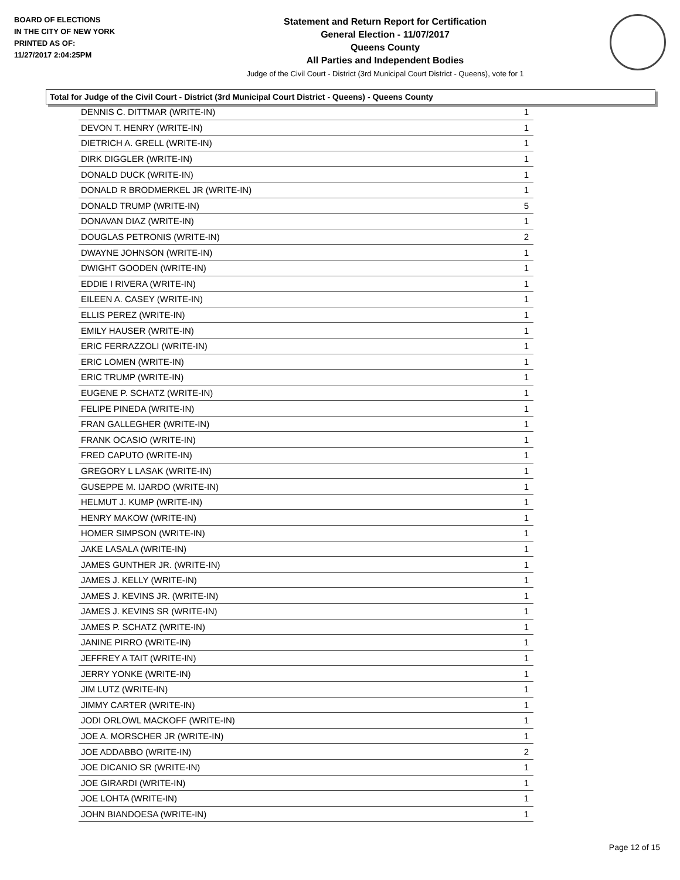BOARD OF ELECTIONS
IN THE CITY OF NEW YORK
PRINTED AS OF:
11/27/2017 2:04:25PM
Statement and Return Report for Certification
General Election - 11/07/2017
Queens County
All Parties and Independent Bodies
Judge of the Civil Court - District (3rd Municipal Court District - Queens), vote for 1
Total for Judge of the Civil Court - District (3rd Municipal Court District - Queens) - Queens County
| DENNIS C. DITTMAR (WRITE-IN) | 1 |
| DEVON T. HENRY (WRITE-IN) | 1 |
| DIETRICH A. GRELL (WRITE-IN) | 1 |
| DIRK DIGGLER (WRITE-IN) | 1 |
| DONALD DUCK (WRITE-IN) | 1 |
| DONALD R BRODMERKEL JR (WRITE-IN) | 1 |
| DONALD TRUMP (WRITE-IN) | 5 |
| DONAVAN DIAZ (WRITE-IN) | 1 |
| DOUGLAS PETRONIS (WRITE-IN) | 2 |
| DWAYNE JOHNSON (WRITE-IN) | 1 |
| DWIGHT GOODEN (WRITE-IN) | 1 |
| EDDIE I RIVERA (WRITE-IN) | 1 |
| EILEEN A. CASEY (WRITE-IN) | 1 |
| ELLIS PEREZ (WRITE-IN) | 1 |
| EMILY HAUSER (WRITE-IN) | 1 |
| ERIC FERRAZZOLI (WRITE-IN) | 1 |
| ERIC LOMEN (WRITE-IN) | 1 |
| ERIC TRUMP (WRITE-IN) | 1 |
| EUGENE P. SCHATZ (WRITE-IN) | 1 |
| FELIPE PINEDA (WRITE-IN) | 1 |
| FRAN GALLEGHER (WRITE-IN) | 1 |
| FRANK OCASIO (WRITE-IN) | 1 |
| FRED CAPUTO (WRITE-IN) | 1 |
| GREGORY L LASAK (WRITE-IN) | 1 |
| GUSEPPE M. IJARDO (WRITE-IN) | 1 |
| HELMUT J. KUMP (WRITE-IN) | 1 |
| HENRY MAKOW (WRITE-IN) | 1 |
| HOMER SIMPSON (WRITE-IN) | 1 |
| JAKE LASALA (WRITE-IN) | 1 |
| JAMES GUNTHER JR. (WRITE-IN) | 1 |
| JAMES J. KELLY (WRITE-IN) | 1 |
| JAMES J. KEVINS JR. (WRITE-IN) | 1 |
| JAMES J. KEVINS SR (WRITE-IN) | 1 |
| JAMES P. SCHATZ (WRITE-IN) | 1 |
| JANINE PIRRO (WRITE-IN) | 1 |
| JEFFREY A TAIT (WRITE-IN) | 1 |
| JERRY YONKE (WRITE-IN) | 1 |
| JIM LUTZ (WRITE-IN) | 1 |
| JIMMY CARTER (WRITE-IN) | 1 |
| JODI ORLOWL MACKOFF (WRITE-IN) | 1 |
| JOE A. MORSCHER JR (WRITE-IN) | 1 |
| JOE ADDABBO (WRITE-IN) | 2 |
| JOE DICANIO SR (WRITE-IN) | 1 |
| JOE GIRARDI (WRITE-IN) | 1 |
| JOE LOHTA (WRITE-IN) | 1 |
| JOHN BIANDOESA (WRITE-IN) | 1 |
Page 12 of 15